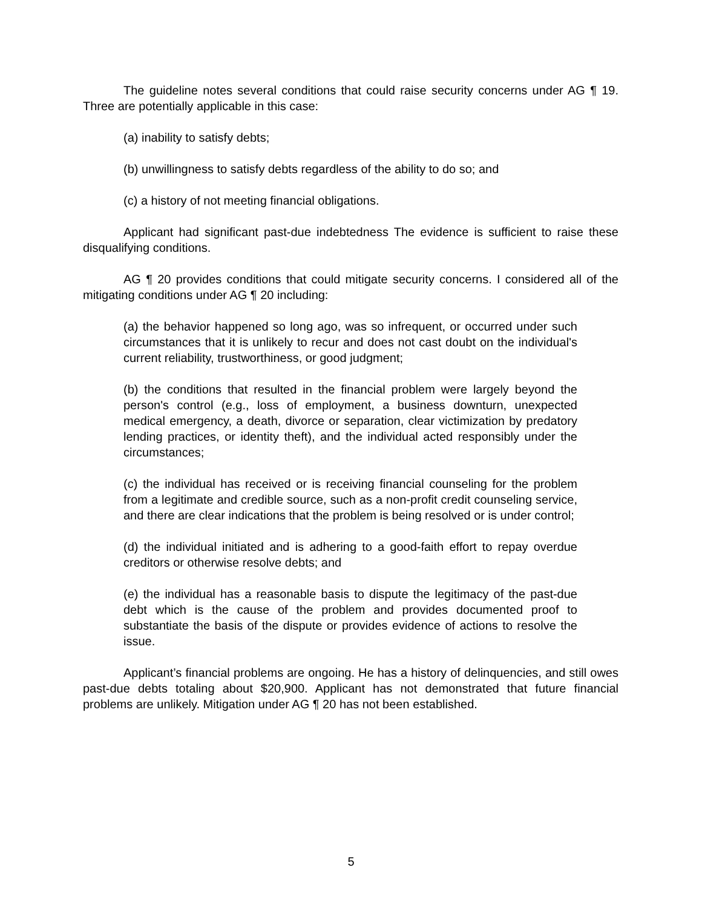The guideline notes several conditions that could raise security concerns under AG ¶ 19. Three are potentially applicable in this case:
(a) inability to satisfy debts;
(b) unwillingness to satisfy debts regardless of the ability to do so; and
(c) a history of not meeting financial obligations.
Applicant had significant past-due indebtedness The evidence is sufficient to raise these disqualifying conditions.
AG ¶ 20 provides conditions that could mitigate security concerns. I considered all of the mitigating conditions under AG ¶ 20 including:
(a) the behavior happened so long ago, was so infrequent, or occurred under such circumstances that it is unlikely to recur and does not cast doubt on the individual's current reliability, trustworthiness, or good judgment;
(b) the conditions that resulted in the financial problem were largely beyond the person's control (e.g., loss of employment, a business downturn, unexpected medical emergency, a death, divorce or separation, clear victimization by predatory lending practices, or identity theft), and the individual acted responsibly under the circumstances;
(c) the individual has received or is receiving financial counseling for the problem from a legitimate and credible source, such as a non-profit credit counseling service, and there are clear indications that the problem is being resolved or is under control;
(d) the individual initiated and is adhering to a good-faith effort to repay overdue creditors or otherwise resolve debts; and
(e) the individual has a reasonable basis to dispute the legitimacy of the past-due debt which is the cause of the problem and provides documented proof to substantiate the basis of the dispute or provides evidence of actions to resolve the issue.
Applicant’s financial problems are ongoing. He has a history of delinquencies, and still owes past-due debts totaling about $20,900. Applicant has not demonstrated that future financial problems are unlikely. Mitigation under AG ¶ 20 has not been established.
5